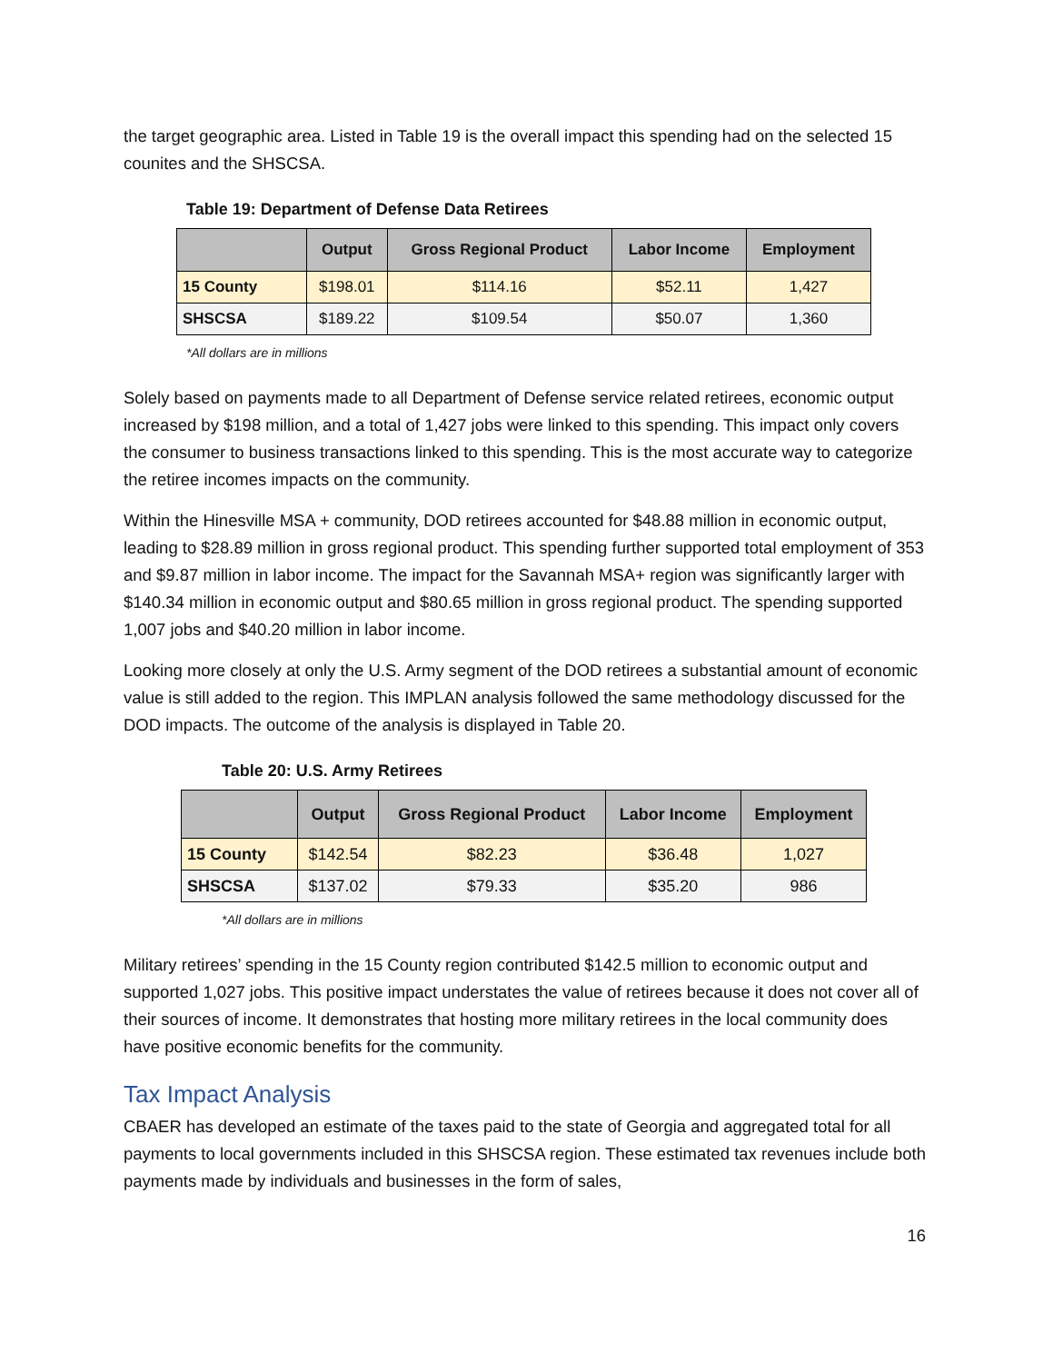the target geographic area. Listed in Table 19 is the overall impact this spending had on the selected 15 counites and the SHSCSA.
Table 19: Department of Defense Data Retirees
| | Output | Gross Regional Product | Labor Income | Employment |
| --- | --- | --- | --- | --- |
| 15 County | $198.01 | $114.16 | $52.11 | 1,427 |
| SHSCSA | $189.22 | $109.54 | $50.07 | 1,360 |
*All dollars are in millions
Solely based on payments made to all Department of Defense service related retirees, economic output increased by $198 million, and a total of 1,427 jobs were linked to this spending. This impact only covers the consumer to business transactions linked to this spending. This is the most accurate way to categorize the retiree incomes impacts on the community.
Within the Hinesville MSA + community, DOD retirees accounted for $48.88 million in economic output, leading to $28.89 million in gross regional product. This spending further supported total employment of 353 and $9.87 million in labor income. The impact for the Savannah MSA+ region was significantly larger with $140.34 million in economic output and $80.65 million in gross regional product. The spending supported 1,007 jobs and $40.20 million in labor income.
Looking more closely at only the U.S. Army segment of the DOD retirees a substantial amount of economic value is still added to the region. This IMPLAN analysis followed the same methodology discussed for the DOD impacts. The outcome of the analysis is displayed in Table 20.
Table 20: U.S. Army Retirees
| | Output | Gross Regional Product | Labor Income | Employment |
| --- | --- | --- | --- | --- |
| 15 County | $142.54 | $82.23 | $36.48 | 1,027 |
| SHSCSA | $137.02 | $79.33 | $35.20 | 986 |
*All dollars are in millions
Military retirees’ spending in the 15 County region contributed $142.5 million to economic output and supported 1,027 jobs. This positive impact understates the value of retirees because it does not cover all of their sources of income. It demonstrates that hosting more military retirees in the local community does have positive economic benefits for the community.
Tax Impact Analysis
CBAER has developed an estimate of the taxes paid to the state of Georgia and aggregated total for all payments to local governments included in this SHSCSA region. These estimated tax revenues include both payments made by individuals and businesses in the form of sales,
16